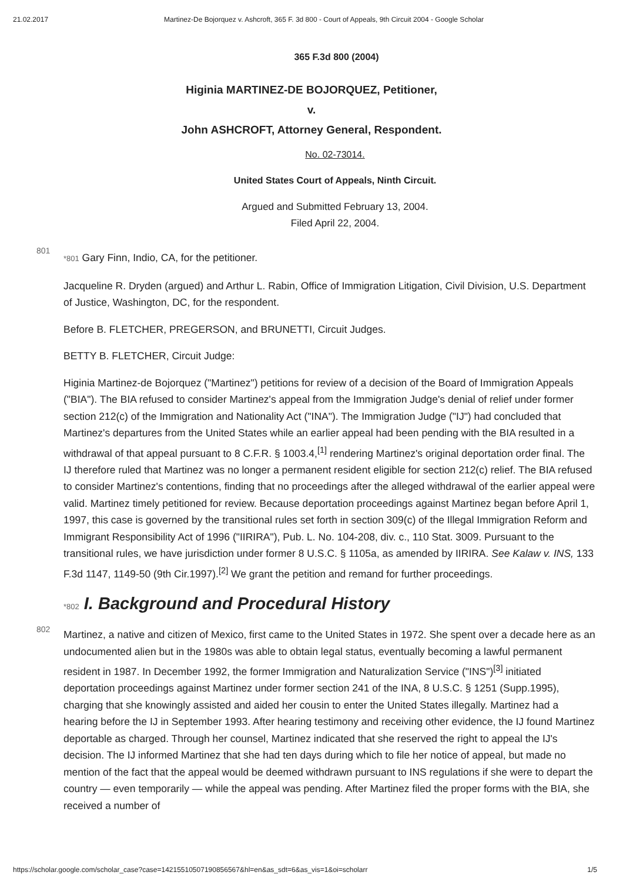21.02.2017 Martinez-De Bojorquez v. Ashcroft, 365 F. 3d 800 - Court of Appeals, 9th Circuit 2004 - Google Scholar
365 F.3d 800 (2004)
Higinia MARTINEZ-DE BOJORQUEZ, Petitioner,
v.
John ASHCROFT, Attorney General, Respondent.
No. 02-73014.
United States Court of Appeals, Ninth Circuit.
Argued and Submitted February 13, 2004.
Filed April 22, 2004.
801
*801 Gary Finn, Indio, CA, for the petitioner.
Jacqueline R. Dryden (argued) and Arthur L. Rabin, Office of Immigration Litigation, Civil Division, U.S. Department of Justice, Washington, DC, for the respondent.
Before B. FLETCHER, PREGERSON, and BRUNETTI, Circuit Judges.
BETTY B. FLETCHER, Circuit Judge:
Higinia Martinez-de Bojorquez ("Martinez") petitions for review of a decision of the Board of Immigration Appeals ("BIA"). The BIA refused to consider Martinez's appeal from the Immigration Judge's denial of relief under former section 212(c) of the Immigration and Nationality Act ("INA"). The Immigration Judge ("IJ") had concluded that Martinez's departures from the United States while an earlier appeal had been pending with the BIA resulted in a withdrawal of that appeal pursuant to 8 C.F.R. § 1003.4,<sup>[1]</sup> rendering Martinez's original deportation order final. The IJ therefore ruled that Martinez was no longer a permanent resident eligible for section 212(c) relief. The BIA refused to consider Martinez's contentions, finding that no proceedings after the alleged withdrawal of the earlier appeal were valid. Martinez timely petitioned for review. Because deportation proceedings against Martinez began before April 1, 1997, this case is governed by the transitional rules set forth in section 309(c) of the Illegal Immigration Reform and Immigrant Responsibility Act of 1996 ("IIRIRA"), Pub. L. No. 104-208, div. c., 110 Stat. 3009. Pursuant to the transitional rules, we have jurisdiction under former 8 U.S.C. § 1105a, as amended by IIRIRA. See Kalaw v. INS, 133 F.3d 1147, 1149-50 (9th Cir.1997).<sup>[2]</sup> We grant the petition and remand for further proceedings.
802
*802 I. Background and Procedural History
Martinez, a native and citizen of Mexico, first came to the United States in 1972. She spent over a decade here as an undocumented alien but in the 1980s was able to obtain legal status, eventually becoming a lawful permanent resident in 1987. In December 1992, the former Immigration and Naturalization Service ("INS")<sup>[3]</sup> initiated deportation proceedings against Martinez under former section 241 of the INA, 8 U.S.C. § 1251 (Supp.1995), charging that she knowingly assisted and aided her cousin to enter the United States illegally. Martinez had a hearing before the IJ in September 1993. After hearing testimony and receiving other evidence, the IJ found Martinez deportable as charged. Through her counsel, Martinez indicated that she reserved the right to appeal the IJ's decision. The IJ informed Martinez that she had ten days during which to file her notice of appeal, but made no mention of the fact that the appeal would be deemed withdrawn pursuant to INS regulations if she were to depart the country — even temporarily — while the appeal was pending. After Martinez filed the proper forms with the BIA, she received a number of
https://scholar.google.com/scholar_case?case=14215510507190856567&hl=en&as_sdt=6&as_vis=1&oi=scholarr 1/5